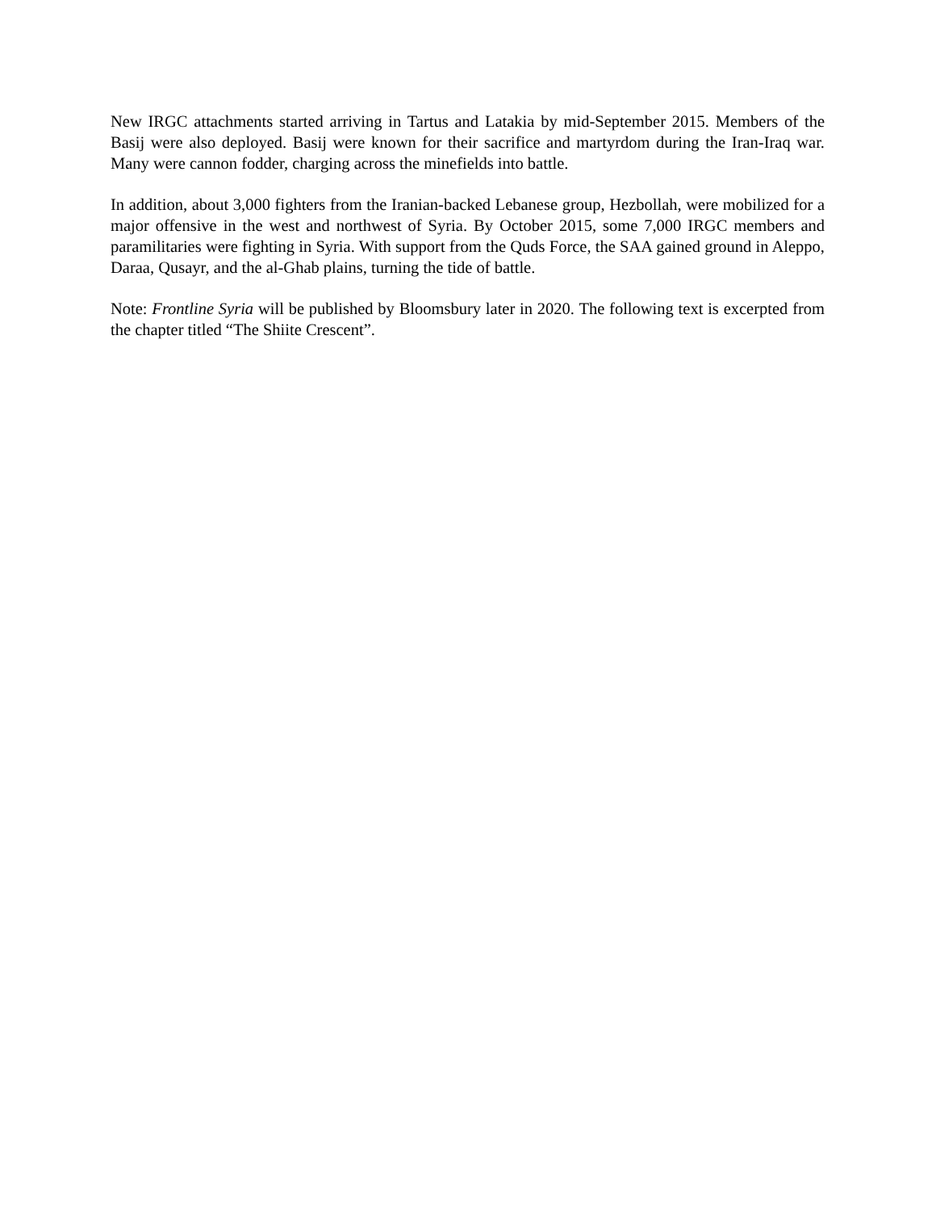New IRGC attachments started arriving in Tartus and Latakia by mid-September 2015. Members of the Basij were also deployed. Basij were known for their sacrifice and martyrdom during the Iran-Iraq war. Many were cannon fodder, charging across the minefields into battle.
In addition, about 3,000 fighters from the Iranian-backed Lebanese group, Hezbollah, were mobilized for a major offensive in the west and northwest of Syria. By October 2015, some 7,000 IRGC members and paramilitaries were fighting in Syria. With support from the Quds Force, the SAA gained ground in Aleppo, Daraa, Qusayr, and the al-Ghab plains, turning the tide of battle.
Note: Frontline Syria will be published by Bloomsbury later in 2020. The following text is excerpted from the chapter titled “The Shiite Crescent”.